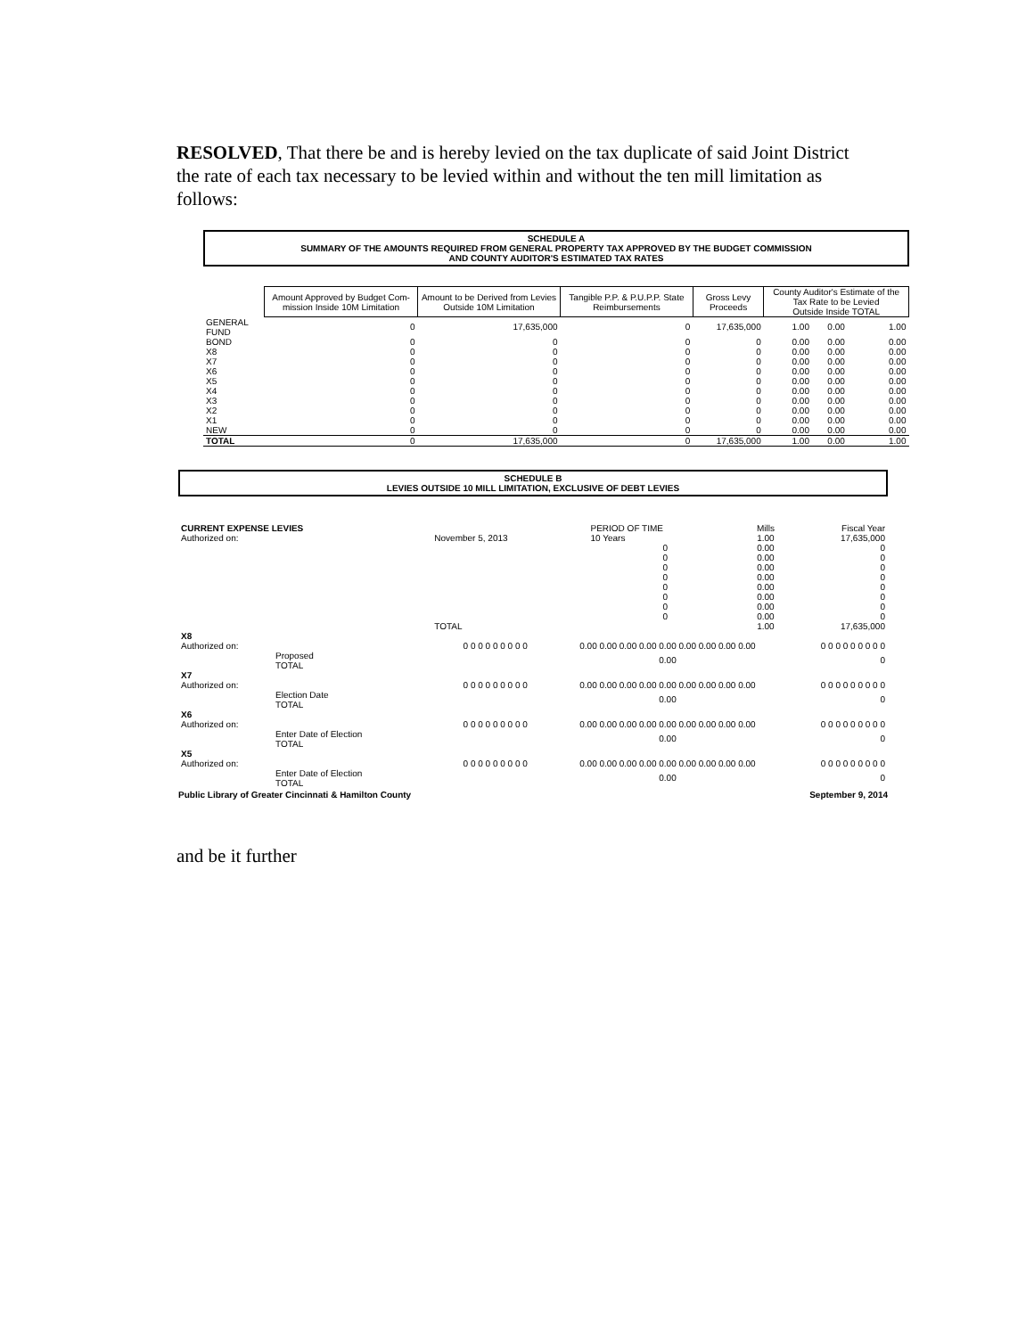RESOLVED, That there be and is hereby levied on the tax duplicate of said Joint District the rate of each tax necessary to be levied within and without the ten mill limitation as follows:
SCHEDULE A
SUMMARY OF THE AMOUNTS REQUIRED FROM GENERAL PROPERTY TAX APPROVED BY THE BUDGET COMMISSION
AND COUNTY AUDITOR'S ESTIMATED TAX RATES
| | Amount Approved by Budget Com-mission Inside 10M Limitation | Amount to be Derived from Levies Outside 10M Limitation | Tangible P.P. & P.U.P.P. State Reimbursements | Gross Levy Proceeds | County Auditor's Estimate of the Tax Rate to be Levied Outside Inside TOTAL | | |
| --- | --- | --- | --- | --- | --- | --- | --- |
| GENERAL FUND | 0 | 17,635,000 | 0 | 17,635,000 | 1.00 | 0.00 | 1.00 |
| BOND | 0 | 0 | 0 | 0 | 0.00 | 0.00 | 0.00 |
| X8 | 0 | 0 | 0 | 0 | 0.00 | 0.00 | 0.00 |
| X7 | 0 | 0 | 0 | 0 | 0.00 | 0.00 | 0.00 |
| X6 | 0 | 0 | 0 | 0 | 0.00 | 0.00 | 0.00 |
| X5 | 0 | 0 | 0 | 0 | 0.00 | 0.00 | 0.00 |
| X4 | 0 | 0 | 0 | 0 | 0.00 | 0.00 | 0.00 |
| X3 | 0 | 0 | 0 | 0 | 0.00 | 0.00 | 0.00 |
| X2 | 0 | 0 | 0 | 0 | 0.00 | 0.00 | 0.00 |
| X1 | 0 | 0 | 0 | 0 | 0.00 | 0.00 | 0.00 |
| NEW | 0 | 0 | 0 | 0 | 0.00 | 0.00 | 0.00 |
| TOTAL | 0 | 17,635,000 | 0 | 17,635,000 | 1.00 | 0.00 | 1.00 |
SCHEDULE B
LEVIES OUTSIDE 10 MILL LIMITATION, EXCLUSIVE OF DEBT LEVIES
| CURRENT EXPENSE LEVIES | | PERIOD OF TIME | Mills | Fiscal Year |
| --- | --- | --- | --- | --- |
| Authorized on: | November 5, 2013 | 10 Years | 1.00 | 17,635,000 |
| | | 0 | 0.00 | 0 |
| | | 0 | 0.00 | 0 |
| | | 0 | 0.00 | 0 |
| | | 0 | 0.00 | 0 |
| | | 0 | 0.00 | 0 |
| | | 0 | 0.00 | 0 |
| | | 0 | 0.00 | 0 |
| | | 0 | 0.00 | 0 |
| | TOTAL | | 1.00 | 17,635,000 |
| X8 | | | | |
| Authorized on: | | 0 0 0 0 0 0 0 0 0 | 0.00 0.00 0.00 0.00 0.00 0.00 0.00 0.00 0.00 | 0 0 0 0 0 0 0 0 0 |
| | Proposed TOTAL | | 0.00 | 0 |
| X7 | | | | |
| Authorized on: | | 0 0 0 0 0 0 0 0 0 | 0.00 0.00 0.00 0.00 0.00 0.00 0.00 0.00 0.00 | 0 0 0 0 0 0 0 0 0 |
| | Election Date TOTAL | | 0.00 | 0 |
| X6 | | | | |
| Authorized on: | | 0 0 0 0 0 0 0 0 0 | 0.00 0.00 0.00 0.00 0.00 0.00 0.00 0.00 0.00 | 0 0 0 0 0 0 0 0 0 |
| | Enter Date of Election TOTAL | | 0.00 | 0 |
| X5 | | | | |
| Authorized on: | | 0 0 0 0 0 0 0 0 0 | 0.00 0.00 0.00 0.00 0.00 0.00 0.00 0.00 0.00 | 0 0 0 0 0 0 0 0 0 |
| | Enter Date of Election TOTAL | | 0.00 | 0 |
Public Library of Greater Cincinnati & Hamilton County September 9, 2014
and be it further